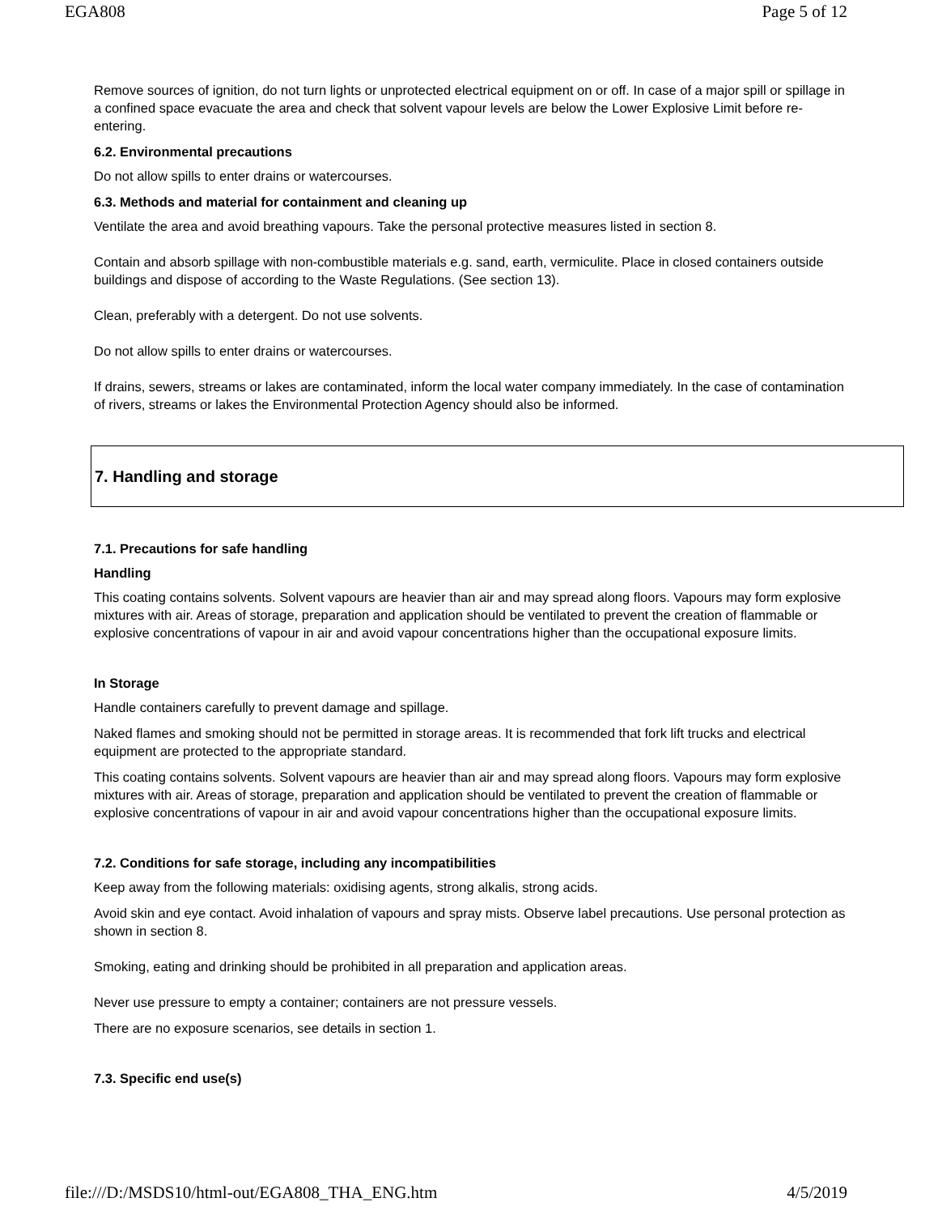EGA808 Page 5 of 12
Remove sources of ignition, do not turn lights or unprotected electrical equipment on or off. In case of a major spill or spillage in a confined space evacuate the area and check that solvent vapour levels are below the Lower Explosive Limit before re-entering.
6.2. Environmental precautions
Do not allow spills to enter drains or watercourses.
6.3. Methods and material for containment and cleaning up
Ventilate the area and avoid breathing vapours. Take the personal protective measures listed in section 8.
Contain and absorb spillage with non-combustible materials e.g. sand, earth, vermiculite. Place in closed containers outside buildings and dispose of according to the Waste Regulations. (See section 13).
Clean, preferably with a detergent. Do not use solvents.
Do not allow spills to enter drains or watercourses.
If drains, sewers, streams or lakes are contaminated, inform the local water company immediately. In the case of contamination of rivers, streams or lakes the Environmental Protection Agency should also be informed.
7. Handling and storage
7.1. Precautions for safe handling
Handling
This coating contains solvents. Solvent vapours are heavier than air and may spread along floors. Vapours may form explosive mixtures with air. Areas of storage, preparation and application should be ventilated to prevent the creation of flammable or explosive concentrations of vapour in air and avoid vapour concentrations higher than the occupational exposure limits.
In Storage
Handle containers carefully to prevent damage and spillage.
Naked flames and smoking should not be permitted in storage areas. It is recommended that fork lift trucks and electrical equipment are protected to the appropriate standard.
This coating contains solvents. Solvent vapours are heavier than air and may spread along floors. Vapours may form explosive mixtures with air. Areas of storage, preparation and application should be ventilated to prevent the creation of flammable or explosive concentrations of vapour in air and avoid vapour concentrations higher than the occupational exposure limits.
7.2. Conditions for safe storage, including any incompatibilities
Keep away from the following materials: oxidising agents, strong alkalis, strong acids.
Avoid skin and eye contact. Avoid inhalation of vapours and spray mists. Observe label precautions. Use personal protection as shown in section 8.
Smoking, eating and drinking should be prohibited in all preparation and application areas.
Never use pressure to empty a container; containers are not pressure vessels.
There are no exposure scenarios, see details in section 1.
7.3. Specific end use(s)
file:///D:/MSDS10/html-out/EGA808_THA_ENG.htm 4/5/2019